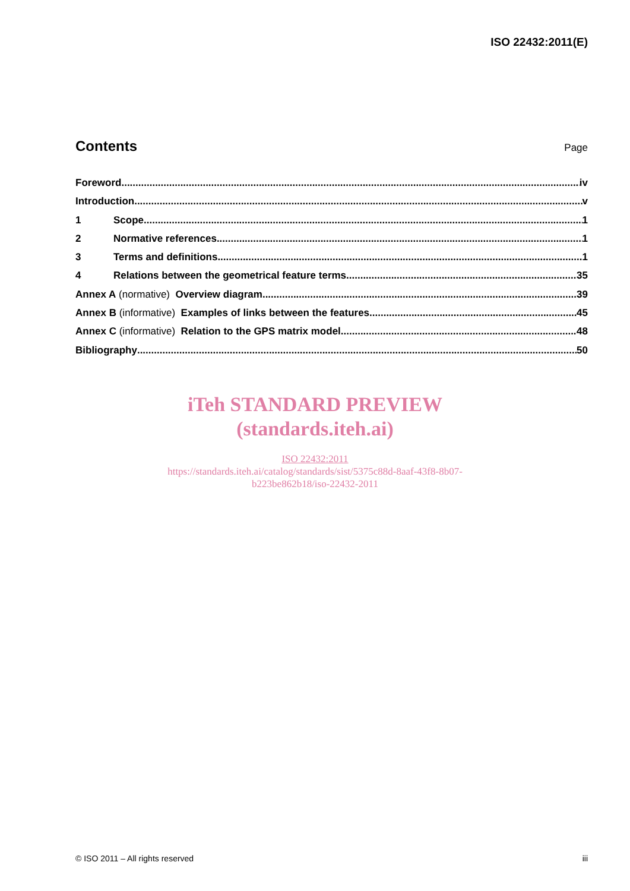ISO 22432:2011(E)
Contents
Page
Foreword iv
Introduction v
1 Scope 1
2 Normative references 1
3 Terms and definitions 1
4 Relations between the geometrical feature terms 35
Annex A (normative) Overview diagram 39
Annex B (informative) Examples of links between the features 45
Annex C (informative) Relation to the GPS matrix model 48
Bibliography 50
iTeh STANDARD PREVIEW
(standards.iteh.ai)
ISO 22432:2011
https://standards.iteh.ai/catalog/standards/sist/5375c88d-8aaf-43f8-8b07-
b223be862b18/iso-22432-2011
© ISO 2011 – All rights reserved iii